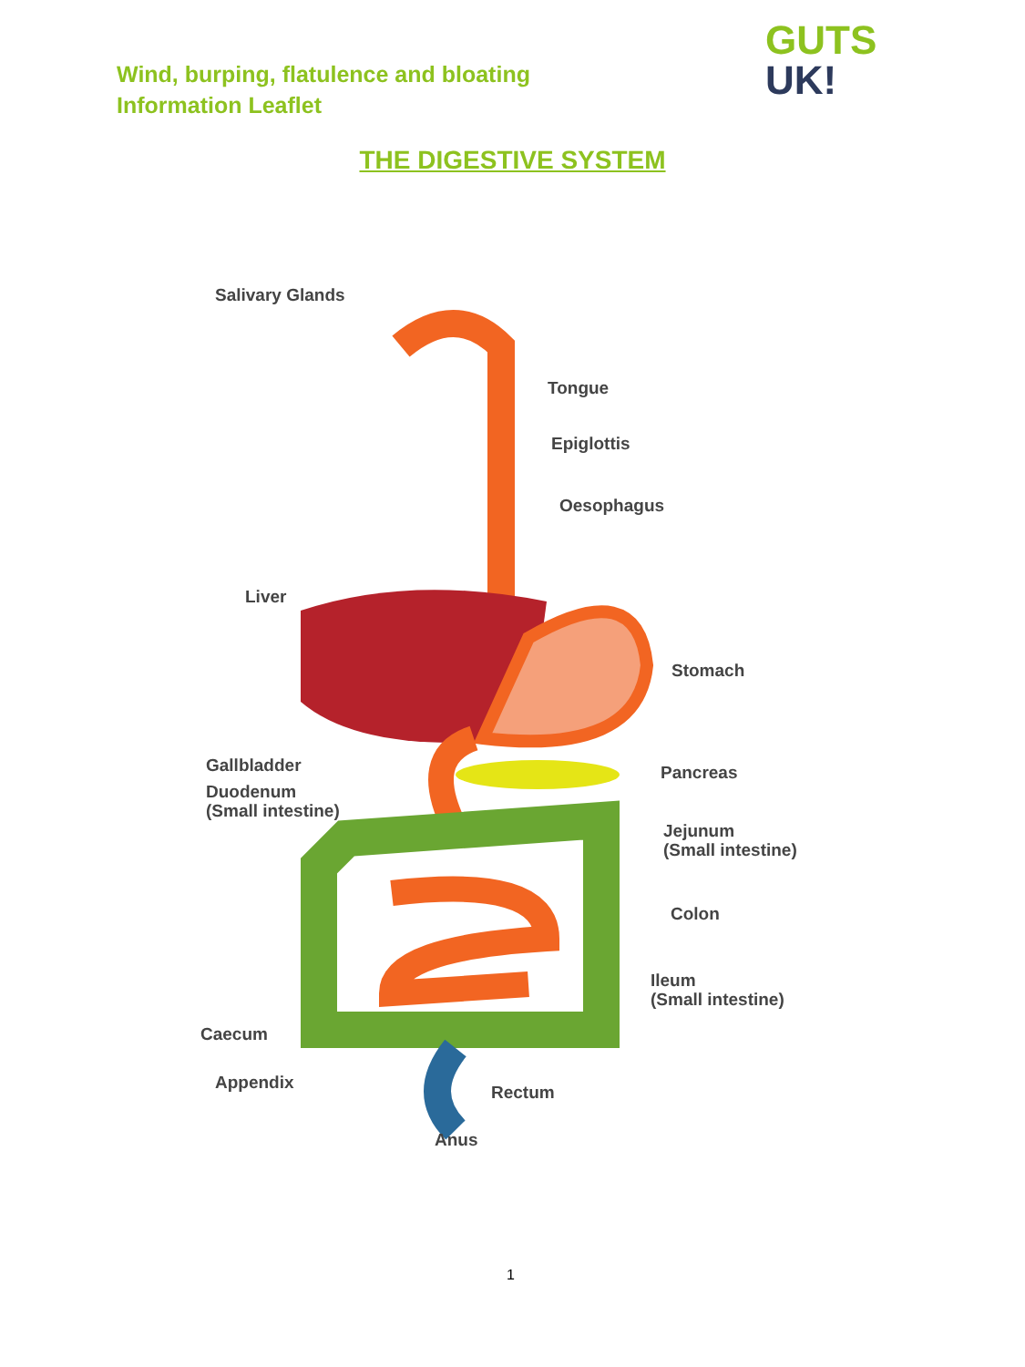Wind, burping, flatulence and bloating
Information Leaflet
GUTS
UK!
THE DIGESTIVE SYSTEM
Salivary Glands
Tongue
Epiglottis
Oesophagus
Liver
Stomach
Gallbladder Pancreas
Duodenum
(Small intestine)
Jejunum
(Small intestine)
Colon
Ileum
(Small intestine)
Caecum
Appendix Rectum
Anus
1